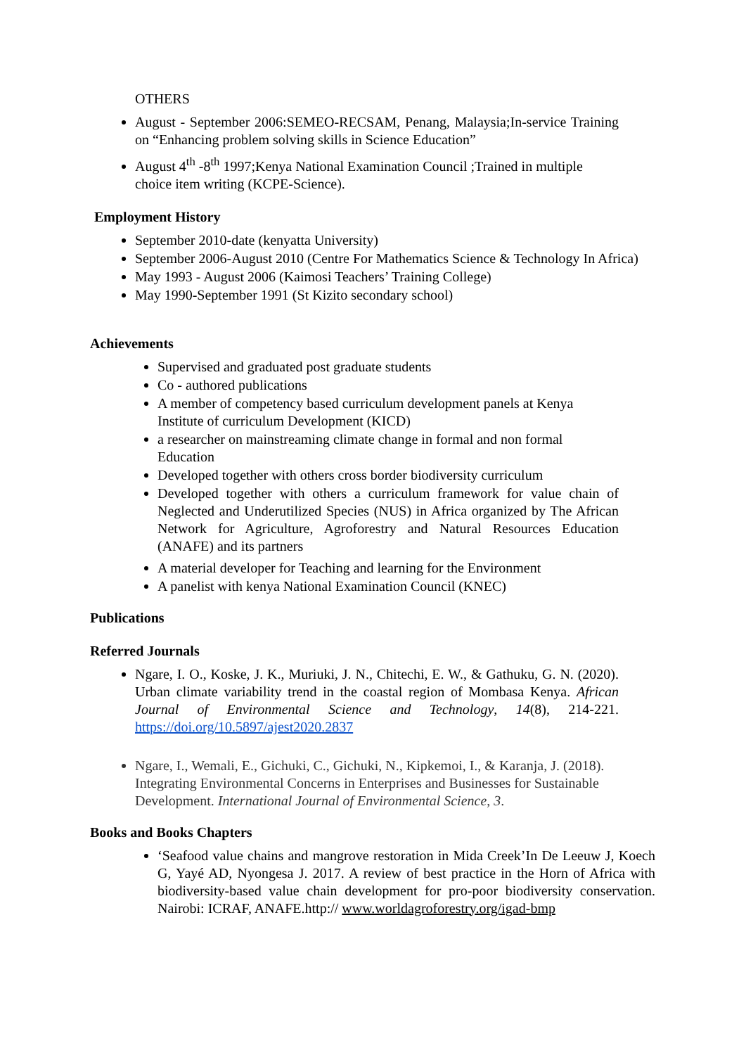OTHERS
August - September 2006:SEMEO-RECSAM, Penang, Malaysia;In-service Training on “Enhancing problem solving skills in Science Education”
August 4<sup>th</sup> -8<sup>th</sup> 1997;Kenya National Examination Council ;Trained in multiple choice item writing (KCPE-Science).
Employment History
September 2010-date (kenyatta University)
September 2006-August 2010 (Centre For Mathematics Science & Technology In Africa)
May 1993 - August 2006 (Kaimosi Teachers’ Training College)
May 1990-September 1991 (St Kizito secondary school)
Achievements
Supervised and graduated post graduate students
Co - authored publications
A member of competency based curriculum development panels at Kenya Institute of curriculum Development (KICD)
a researcher on mainstreaming climate change in formal and non formal Education
Developed together with others cross border biodiversity curriculum
Developed together with others a curriculum framework for value chain of Neglected and Underutilized Species (NUS) in Africa organized by The African Network for Agriculture, Agroforestry and Natural Resources Education (ANAFE) and its partners
A material developer for Teaching and learning for the Environment
A panelist with kenya National Examination Council (KNEC)
Publications
Referred Journals
Ngare, I. O., Koske, J. K., Muriuki, J. N., Chitechi, E. W., & Gathuku, G. N. (2020). Urban climate variability trend in the coastal region of Mombasa Kenya. African Journal of Environmental Science and Technology, 14(8), 214-221. https://doi.org/10.5897/ajest2020.2837
Ngare, I., Wemali, E., Gichuki, C., Gichuki, N., Kipkemoi, I., & Karanja, J. (2018). Integrating Environmental Concerns in Enterprises and Businesses for Sustainable Development. International Journal of Environmental Science, 3.
Books and Books Chapters
‘Seafood value chains and mangrove restoration in Mida Creek’In De Leeuw J, Koech G, Yayé AD, Nyongesa J. 2017. A review of best practice in the Horn of Africa with biodiversity-based value chain development for pro-poor biodiversity conservation. Nairobi: ICRAF, ANAFE.http:// www.worldagroforestry.org/igad-bmp